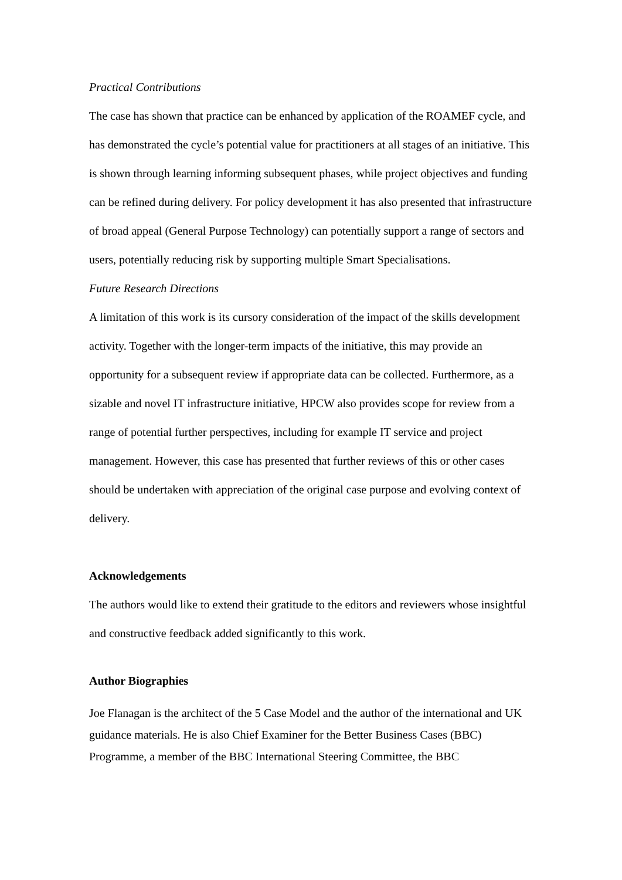Practical Contributions
The case has shown that practice can be enhanced by application of the ROAMEF cycle, and has demonstrated the cycle’s potential value for practitioners at all stages of an initiative. This is shown through learning informing subsequent phases, while project objectives and funding can be refined during delivery. For policy development it has also presented that infrastructure of broad appeal (General Purpose Technology) can potentially support a range of sectors and users, potentially reducing risk by supporting multiple Smart Specialisations.
Future Research Directions
A limitation of this work is its cursory consideration of the impact of the skills development activity. Together with the longer-term impacts of the initiative, this may provide an opportunity for a subsequent review if appropriate data can be collected. Furthermore, as a sizable and novel IT infrastructure initiative, HPCW also provides scope for review from a range of potential further perspectives, including for example IT service and project management. However, this case has presented that further reviews of this or other cases should be undertaken with appreciation of the original case purpose and evolving context of delivery.
Acknowledgements
The authors would like to extend their gratitude to the editors and reviewers whose insightful and constructive feedback added significantly to this work.
Author Biographies
Joe Flanagan is the architect of the 5 Case Model and the author of the international and UK guidance materials. He is also Chief Examiner for the Better Business Cases (BBC) Programme, a member of the BBC International Steering Committee, the BBC